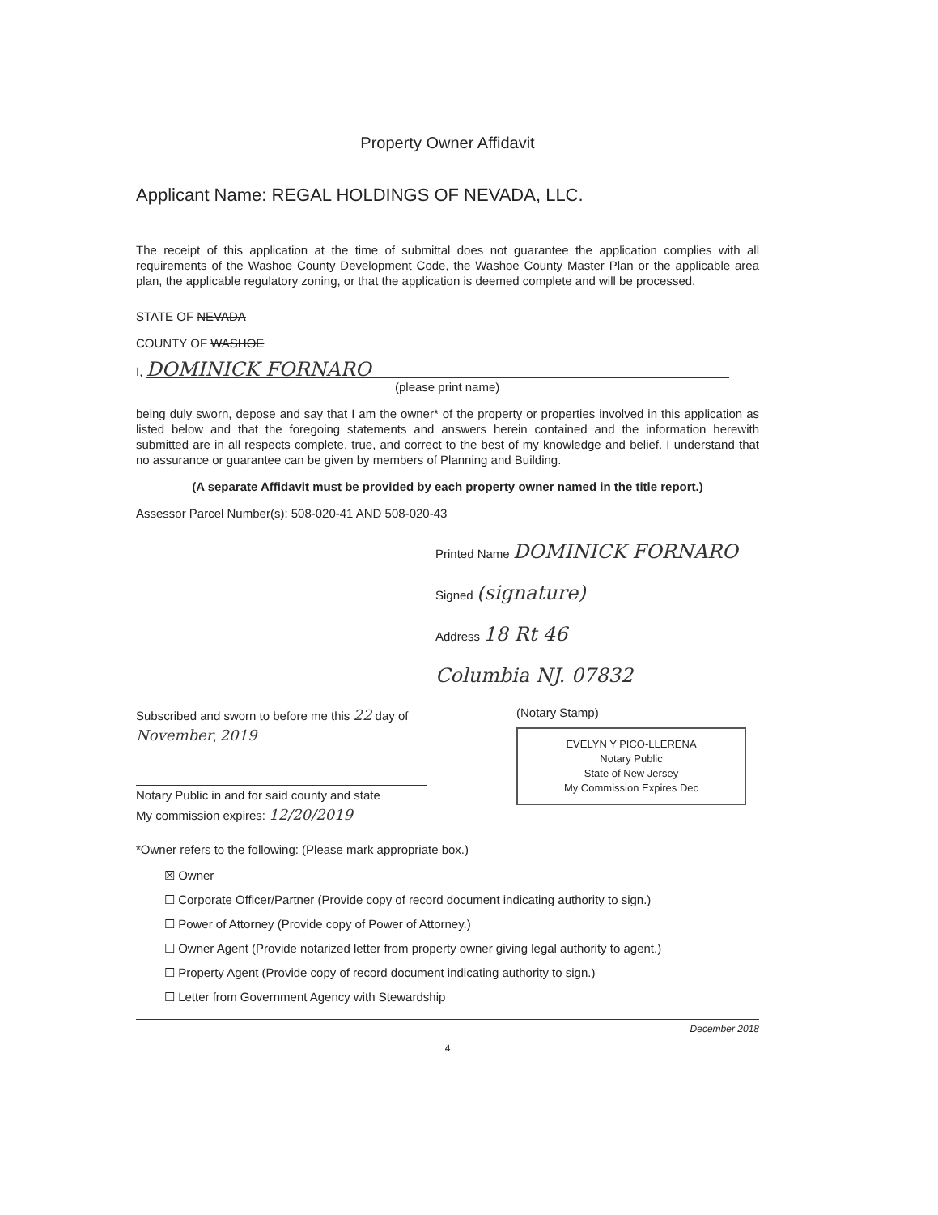Property Owner Affidavit
Applicant Name: REGAL HOLDINGS OF NEVADA, LLC.
The receipt of this application at the time of submittal does not guarantee the application complies with all requirements of the Washoe County Development Code, the Washoe County Master Plan or the applicable area plan, the applicable regulatory zoning, or that the application is deemed complete and will be processed.
STATE OF NEVADA
COUNTY OF WASHOE
I, DOMINICK FORNARO
(please print name)
being duly sworn, depose and say that I am the owner* of the property or properties involved in this application as listed below and that the foregoing statements and answers herein contained and the information herewith submitted are in all respects complete, true, and correct to the best of my knowledge and belief. I understand that no assurance or guarantee can be given by members of Planning and Building.
(A separate Affidavit must be provided by each property owner named in the title report.)
Assessor Parcel Number(s): 508-020-41 AND 508-020-43
Printed Name DOMINICK FORNARO
Signed (signature)
Address 18 Rt 46
Columbia NJ. 07832
Subscribed and sworn to before me this 22 day of November, 2019
Notary Public in and for said county and state
My commission expires: 12/20/2019
(Notary Stamp)
EVELYN Y PICO-LLERENA
Notary Public
State of New Jersey
My Commission Expires Dec
*Owner refers to the following: (Please mark appropriate box.)
☒ Owner
☐ Corporate Officer/Partner (Provide copy of record document indicating authority to sign.)
☐ Power of Attorney (Provide copy of Power of Attorney.)
☐ Owner Agent (Provide notarized letter from property owner giving legal authority to agent.)
☐ Property Agent (Provide copy of record document indicating authority to sign.)
☐ Letter from Government Agency with Stewardship
December 2018
4